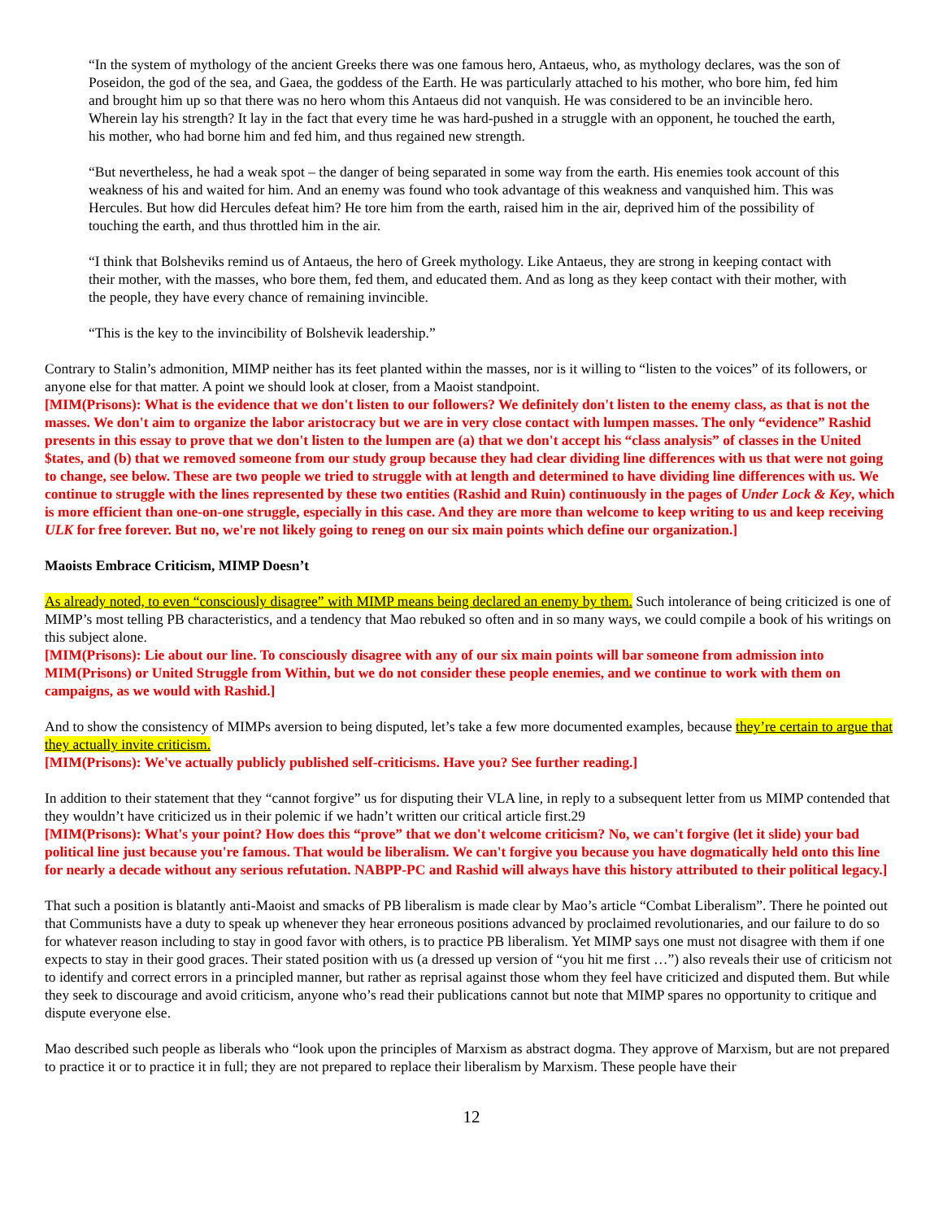“In the system of mythology of the ancient Greeks there was one famous hero, Antaeus, who, as mythology declares, was the son of Poseidon, the god of the sea, and Gaea, the goddess of the Earth. He was particularly attached to his mother, who bore him, fed him and brought him up so that there was no hero whom this Antaeus did not vanquish. He was considered to be an invincible hero. Wherein lay his strength? It lay in the fact that every time he was hard-pushed in a struggle with an opponent, he touched the earth, his mother, who had borne him and fed him, and thus regained new strength.
“But nevertheless, he had a weak spot – the danger of being separated in some way from the earth. His enemies took account of this weakness of his and waited for him. And an enemy was found who took advantage of this weakness and vanquished him. This was Hercules. But how did Hercules defeat him? He tore him from the earth, raised him in the air, deprived him of the possibility of touching the earth, and thus throttled him in the air.
“I think that Bolsheviks remind us of Antaeus, the hero of Greek mythology. Like Antaeus, they are strong in keeping contact with their mother, with the masses, who bore them, fed them, and educated them. And as long as they keep contact with their mother, with the people, they have every chance of remaining invincible.
“This is the key to the invincibility of Bolshevik leadership.”
Contrary to Stalin’s admonition, MIMP neither has its feet planted within the masses, nor is it willing to “listen to the voices” of its followers, or anyone else for that matter. A point we should look at closer, from a Maoist standpoint.
[MIM(Prisons): What is the evidence that we don't listen to our followers? We definitely don't listen to the enemy class, as that is not the masses. We don't aim to organize the labor aristocracy but we are in very close contact with lumpen masses. The only “evidence” Rashid presents in this essay to prove that we don't listen to the lumpen are (a) that we don't accept his “class analysis” of classes in the United $tates, and (b) that we removed someone from our study group because they had clear dividing line differences with us that were not going to change, see below. These are two people we tried to struggle with at length and determined to have dividing line differences with us. We continue to struggle with the lines represented by these two entities (Rashid and Ruin) continuously in the pages of Under Lock & Key, which is more efficient than one-on-one struggle, especially in this case. And they are more than welcome to keep writing to us and keep receiving ULK for free forever. But no, we're not likely going to reneg on our six main points which define our organization.]
Maoists Embrace Criticism, MIMP Doesn’t
As already noted, to even “consciously disagree” with MIMP means being declared an enemy by them. Such intolerance of being criticized is one of MIMP’s most telling PB characteristics, and a tendency that Mao rebuked so often and in so many ways, we could compile a book of his writings on this subject alone.
[MIM(Prisons): Lie about our line. To consciously disagree with any of our six main points will bar someone from admission into MIM(Prisons) or United Struggle from Within, but we do not consider these people enemies, and we continue to work with them on campaigns, as we would with Rashid.]
And to show the consistency of MIMPs aversion to being disputed, let’s take a few more documented examples, because they’re certain to argue that they actually invite criticism.
[MIM(Prisons): We've actually publicly published self-criticisms. Have you? See further reading.]
In addition to their statement that they “cannot forgive” us for disputing their VLA line, in reply to a subsequent letter from us MIMP contended that they wouldn’t have criticized us in their polemic if we hadn’t written our critical article first.29
[MIM(Prisons): What's your point? How does this “prove” that we don't welcome criticism? No, we can't forgive (let it slide) your bad political line just because you're famous. That would be liberalism. We can't forgive you because you have dogmatically held onto this line for nearly a decade without any serious refutation. NABPP-PC and Rashid will always have this history attributed to their political legacy.]
That such a position is blatantly anti-Maoist and smacks of PB liberalism is made clear by Mao’s article “Combat Liberalism”. There he pointed out that Communists have a duty to speak up whenever they hear erroneous positions advanced by proclaimed revolutionaries, and our failure to do so for whatever reason including to stay in good favor with others, is to practice PB liberalism. Yet MIMP says one must not disagree with them if one expects to stay in their good graces. Their stated position with us (a dressed up version of “you hit me first …”) also reveals their use of criticism not to identify and correct errors in a principled manner, but rather as reprisal against those whom they feel have criticized and disputed them. But while they seek to discourage and avoid criticism, anyone who’s read their publications cannot but note that MIMP spares no opportunity to critique and dispute everyone else.
Mao described such people as liberals who “look upon the principles of Marxism as abstract dogma. They approve of Marxism, but are not prepared to practice it or to practice it in full; they are not prepared to replace their liberalism by Marxism. These people have their
12